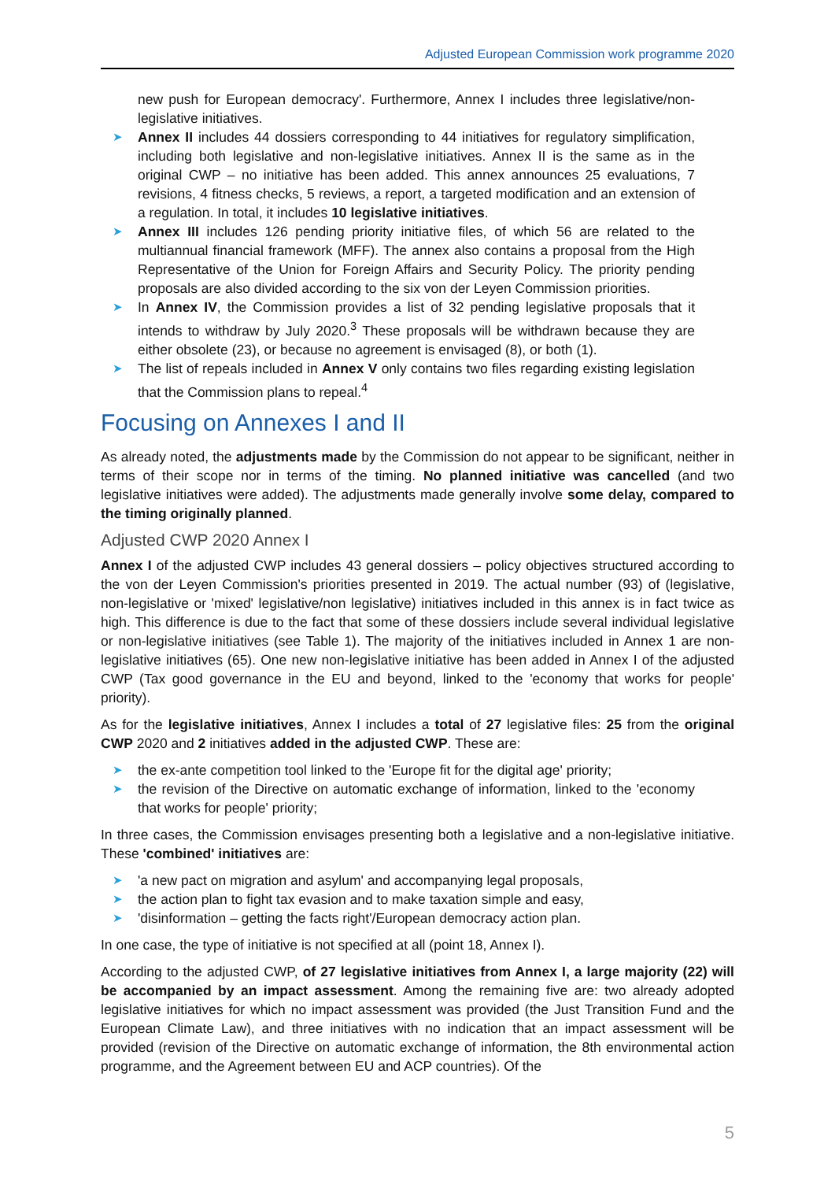Adjusted European Commission work programme 2020
new push for European democracy'. Furthermore, Annex I includes three legislative/non-legislative initiatives.
➤ Annex II includes 44 dossiers corresponding to 44 initiatives for regulatory simplification, including both legislative and non-legislative initiatives. Annex II is the same as in the original CWP – no initiative has been added. This annex announces 25 evaluations, 7 revisions, 4 fitness checks, 5 reviews, a report, a targeted modification and an extension of a regulation. In total, it includes 10 legislative initiatives.
➤ Annex III includes 126 pending priority initiative files, of which 56 are related to the multiannual financial framework (MFF). The annex also contains a proposal from the High Representative of the Union for Foreign Affairs and Security Policy. The priority pending proposals are also divided according to the six von der Leyen Commission priorities.
➤ In Annex IV, the Commission provides a list of 32 pending legislative proposals that it intends to withdraw by July 2020.<sup>3</sup> These proposals will be withdrawn because they are either obsolete (23), or because no agreement is envisaged (8), or both (1).
➤ The list of repeals included in Annex V only contains two files regarding existing legislation that the Commission plans to repeal.<sup>4</sup>
Focusing on Annexes I and II
As already noted, the adjustments made by the Commission do not appear to be significant, neither in terms of their scope nor in terms of the timing. No planned initiative was cancelled (and two legislative initiatives were added). The adjustments made generally involve some delay, compared to the timing originally planned.
Adjusted CWP 2020 Annex I
Annex I of the adjusted CWP includes 43 general dossiers – policy objectives structured according to the von der Leyen Commission's priorities presented in 2019. The actual number (93) of (legislative, non-legislative or 'mixed' legislative/non legislative) initiatives included in this annex is in fact twice as high. This difference is due to the fact that some of these dossiers include several individual legislative or non-legislative initiatives (see Table 1). The majority of the initiatives included in Annex 1 are non-legislative initiatives (65). One new non-legislative initiative has been added in Annex I of the adjusted CWP (Tax good governance in the EU and beyond, linked to the 'economy that works for people' priority).
As for the legislative initiatives, Annex I includes a total of 27 legislative files: 25 from the original CWP 2020 and 2 initiatives added in the adjusted CWP. These are:
➤ the ex-ante competition tool linked to the 'Europe fit for the digital age' priority;
➤ the revision of the Directive on automatic exchange of information, linked to the 'economy that works for people' priority;
In three cases, the Commission envisages presenting both a legislative and a non-legislative initiative. These 'combined' initiatives are:
➤ 'a new pact on migration and asylum' and accompanying legal proposals,
➤ the action plan to fight tax evasion and to make taxation simple and easy,
➤ 'disinformation – getting the facts right'/European democracy action plan.
In one case, the type of initiative is not specified at all (point 18, Annex I).
According to the adjusted CWP, of 27 legislative initiatives from Annex I, a large majority (22) will be accompanied by an impact assessment. Among the remaining five are: two already adopted legislative initiatives for which no impact assessment was provided (the Just Transition Fund and the European Climate Law), and three initiatives with no indication that an impact assessment will be provided (revision of the Directive on automatic exchange of information, the 8th environmental action programme, and the Agreement between EU and ACP countries). Of the
5